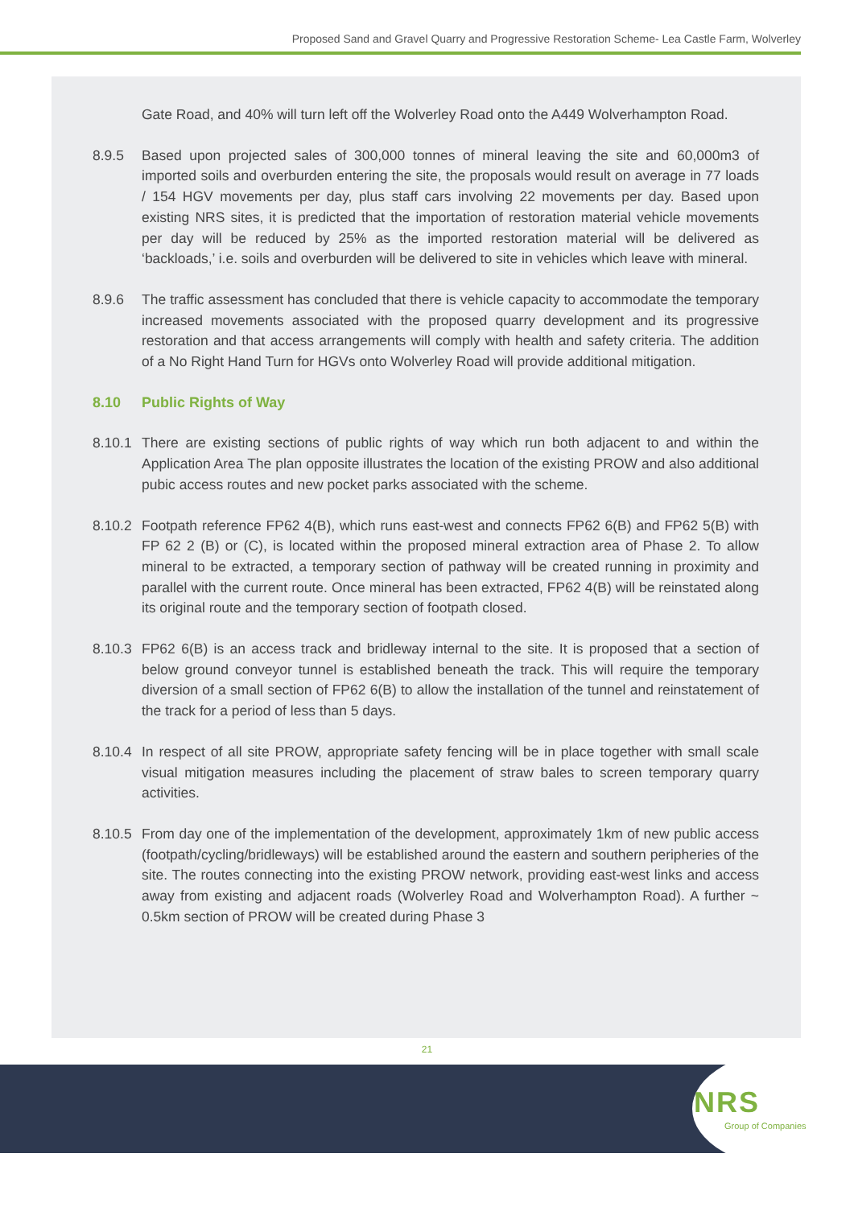Proposed Sand and Gravel Quarry and Progressive Restoration Scheme- Lea Castle Farm, Wolverley
Gate Road, and 40% will turn left off the Wolverley Road onto the A449 Wolverhampton Road.
8.9.5 Based upon projected sales of 300,000 tonnes of mineral leaving the site and 60,000m3 of imported soils and overburden entering the site, the proposals would result on average in 77 loads / 154 HGV movements per day, plus staff cars involving 22 movements per day. Based upon existing NRS sites, it is predicted that the importation of restoration material vehicle movements per day will be reduced by 25% as the imported restoration material will be delivered as ‘backloads,’ i.e. soils and overburden will be delivered to site in vehicles which leave with mineral.
8.9.6 The traffic assessment has concluded that there is vehicle capacity to accommodate the temporary increased movements associated with the proposed quarry development and its progressive restoration and that access arrangements will comply with health and safety criteria. The addition of a No Right Hand Turn for HGVs onto Wolverley Road will provide additional mitigation.
8.10 Public Rights of Way
8.10.1 There are existing sections of public rights of way which run both adjacent to and within the Application Area The plan opposite illustrates the location of the existing PROW and also additional pubic access routes and new pocket parks associated with the scheme.
8.10.2 Footpath reference FP62 4(B), which runs east-west and connects FP62 6(B) and FP62 5(B) with FP 62 2 (B) or (C), is located within the proposed mineral extraction area of Phase 2. To allow mineral to be extracted, a temporary section of pathway will be created running in proximity and parallel with the current route. Once mineral has been extracted, FP62 4(B) will be reinstated along its original route and the temporary section of footpath closed.
8.10.3 FP62 6(B) is an access track and bridleway internal to the site. It is proposed that a section of below ground conveyor tunnel is established beneath the track. This will require the temporary diversion of a small section of FP62 6(B) to allow the installation of the tunnel and reinstatement of the track for a period of less than 5 days.
8.10.4 In respect of all site PROW, appropriate safety fencing will be in place together with small scale visual mitigation measures including the placement of straw bales to screen temporary quarry activities.
8.10.5 From day one of the implementation of the development, approximately 1km of new public access (footpath/cycling/bridleways) will be established around the eastern and southern peripheries of the site. The routes connecting into the existing PROW network, providing east-west links and access away from existing and adjacent roads (Wolverley Road and Wolverhampton Road). A further ~ 0.5km section of PROW will be created during Phase 3
21
NRS
Group of Companies